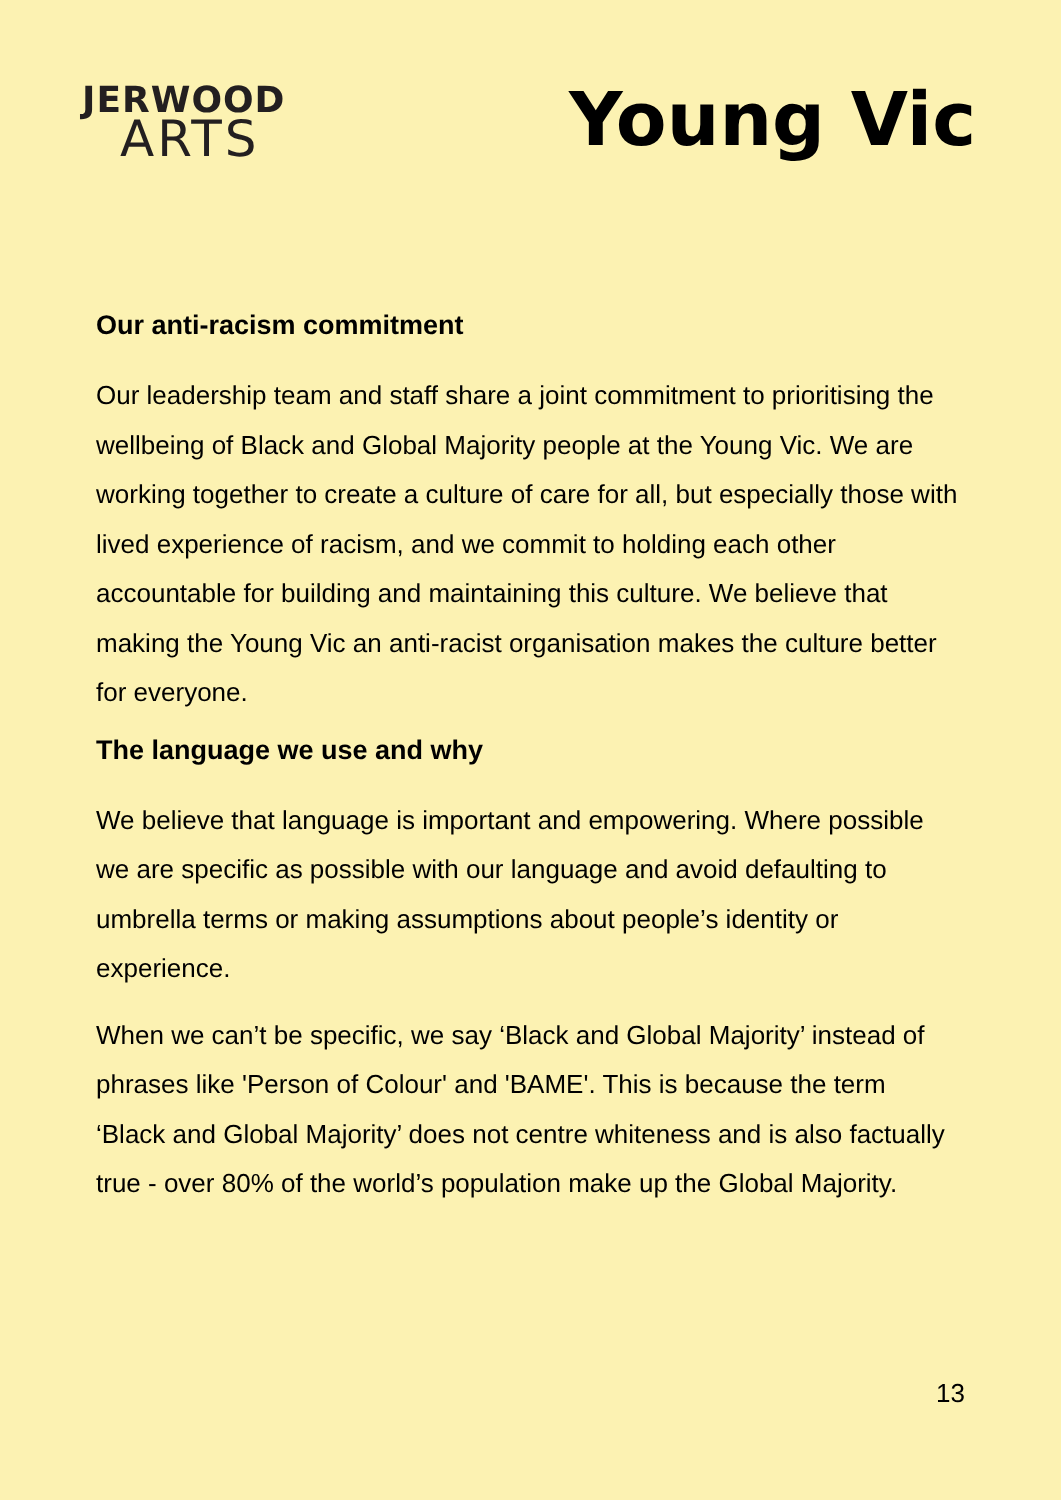JERWOOD
ARTS
Young Vic
Our anti-racism commitment
Our leadership team and staff share a joint commitment to prioritising the wellbeing of Black and Global Majority people at the Young Vic. We are working together to create a culture of care for all, but especially those with lived experience of racism, and we commit to holding each other accountable for building and maintaining this culture. We believe that making the Young Vic an anti-racist organisation makes the culture better for everyone.
The language we use and why
We believe that language is important and empowering. Where possible we are specific as possible with our language and avoid defaulting to umbrella terms or making assumptions about people’s identity or experience.
When we can’t be specific, we say ‘Black and Global Majority’ instead of phrases like 'Person of Colour' and 'BAME'. This is because the term ‘Black and Global Majority’ does not centre whiteness and is also factually true - over 80% of the world’s population make up the Global Majority.
13